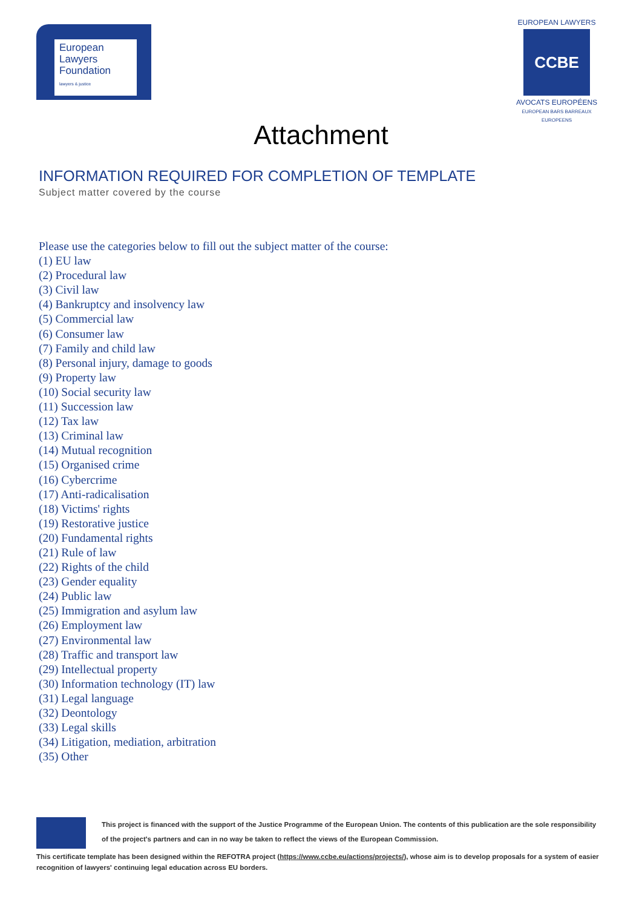European
Lawyers
Foundation
lawyers & justice
EUROPEAN LAWYERS
CCBE
AVOCATS EUROPÉENS
EUROPEAN BARS BARREAUX EUROPEENS
Attachment
INFORMATION REQUIRED FOR COMPLETION OF TEMPLATE
Subject matter covered by the course
Please use the categories below to fill out the subject matter of the course:
(1) EU law
(2) Procedural law
(3) Civil law
(4) Bankruptcy and insolvency law
(5) Commercial law
(6) Consumer law
(7) Family and child law
(8) Personal injury, damage to goods
(9) Property law
(10) Social security law
(11) Succession law
(12) Tax law
(13) Criminal law
(14) Mutual recognition
(15) Organised crime
(16) Cybercrime
(17) Anti-radicalisation
(18) Victims' rights
(19) Restorative justice
(20) Fundamental rights
(21) Rule of law
(22) Rights of the child
(23) Gender equality
(24) Public law
(25) Immigration and asylum law
(26) Employment law
(27) Environmental law
(28) Traffic and transport law
(29) Intellectual property
(30) Information technology (IT) law
(31) Legal language
(32) Deontology
(33) Legal skills
(34) Litigation, mediation, arbitration
(35) Other
This project is financed with the support of the Justice Programme of the European Union. The contents of this publication are the sole responsibility of the project's partners and can in no way be taken to reflect the views of the European Commission.
This certificate template has been designed within the REFOTRA project (https://www.ccbe.eu/actions/projects/), whose aim is to develop proposals for a system of easier recognition of lawyers' continuing legal education across EU borders.